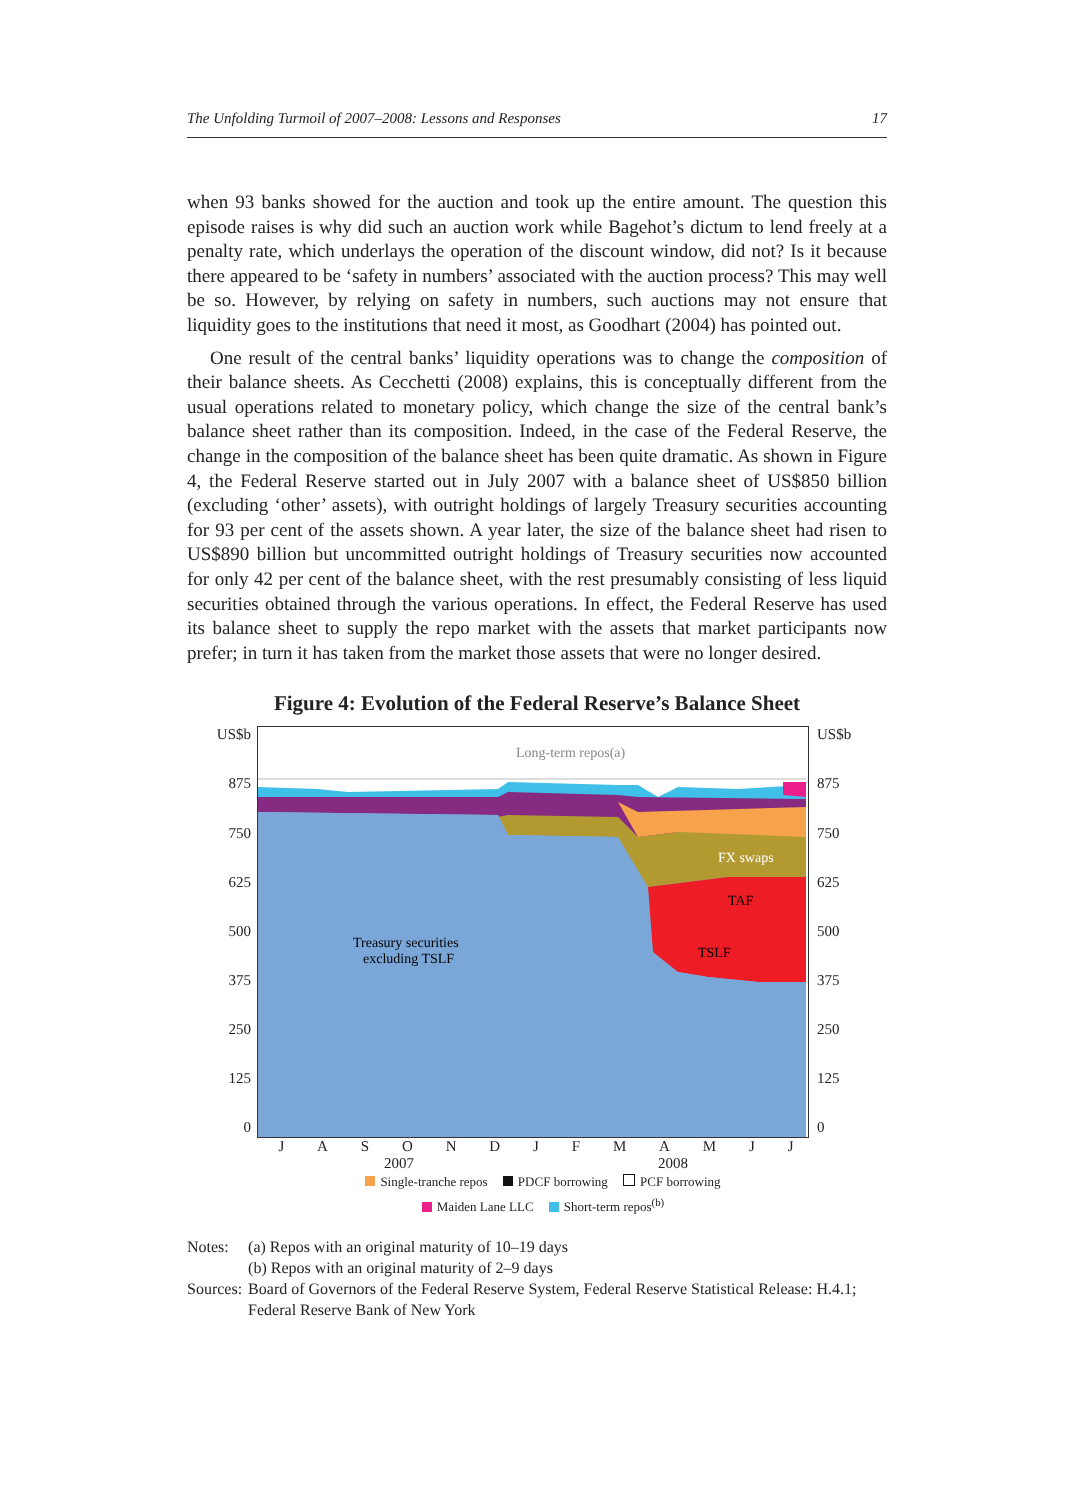The Unfolding Turmoil of 2007–2008: Lessons and Responses 17
when 93 banks showed for the auction and took up the entire amount. The question this episode raises is why did such an auction work while Bagehot’s dictum to lend freely at a penalty rate, which underlays the operation of the discount window, did not? Is it because there appeared to be ‘safety in numbers’ associated with the auction process? This may well be so. However, by relying on safety in numbers, such auctions may not ensure that liquidity goes to the institutions that need it most, as Goodhart (2004) has pointed out.
One result of the central banks’ liquidity operations was to change the composition of their balance sheets. As Cecchetti (2008) explains, this is conceptually different from the usual operations related to monetary policy, which change the size of the central bank’s balance sheet rather than its composition. Indeed, in the case of the Federal Reserve, the change in the composition of the balance sheet has been quite dramatic. As shown in Figure 4, the Federal Reserve started out in July 2007 with a balance sheet of US$850 billion (excluding ‘other’ assets), with outright holdings of largely Treasury securities accounting for 93 per cent of the assets shown. A year later, the size of the balance sheet had risen to US$890 billion but uncommitted outright holdings of Treasury securities now accounted for only 42 per cent of the balance sheet, with the rest presumably consisting of less liquid securities obtained through the various operations. In effect, the Federal Reserve has used its balance sheet to supply the repo market with the assets that market participants now prefer; in turn it has taken from the market those assets that were no longer desired.
Figure 4: Evolution of the Federal Reserve’s Balance Sheet
US$b
875
750
625
500
375
250
125
0
Long-term repos(a)
Treasury securities
excluding TSLF
FX swaps
TAF
TSLF
US$b
875
750
625
500
375
250
125
0
JASONDJFMAMJJ
2007 2008
Single-tranche repos PDCF borrowing PCF borrowing
Maiden Lane LLC Short-term repos<sup>(b)</sup>
| Notes: | (a) Repos with an original maturity of 10–19 days (b) Repos with an original maturity of 2–9 days |
| Sources: | Board of Governors of the Federal Reserve System, Federal Reserve Statistical Release: H.4.1; Federal Reserve Bank of New York |